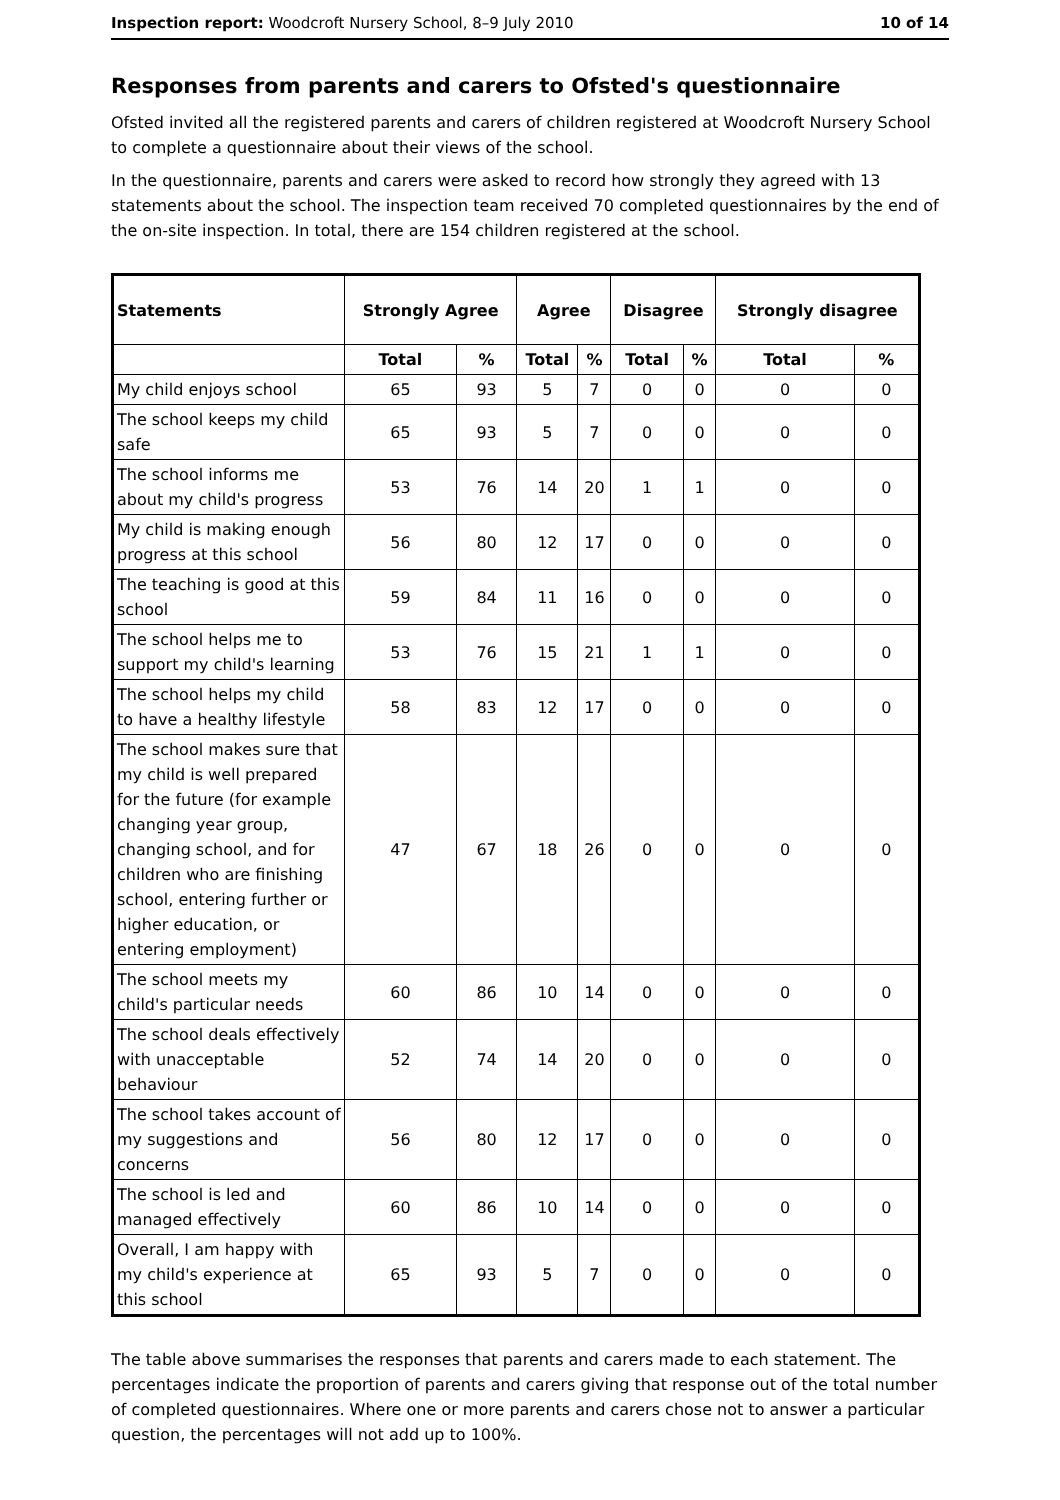Inspection report: Woodcroft Nursery School, 8–9 July 2010 10 of 14
Responses from parents and carers to Ofsted's questionnaire
Ofsted invited all the registered parents and carers of children registered at Woodcroft Nursery School to complete a questionnaire about their views of the school.
In the questionnaire, parents and carers were asked to record how strongly they agreed with 13 statements about the school. The inspection team received 70 completed questionnaires by the end of the on-site inspection. In total, there are 154 children registered at the school.
| Statements | Strongly Agree | | Agree | | Disagree | | Strongly disagree | |
| --- | --- | --- | --- | --- | --- | --- | --- | --- |
| | Total | % | Total | % | Total | % | Total | % |
| My child enjoys school | 65 | 93 | 5 | 7 | 0 | 0 | 0 | 0 |
| The school keeps my child safe | 65 | 93 | 5 | 7 | 0 | 0 | 0 | 0 |
| The school informs me about my child's progress | 53 | 76 | 14 | 20 | 1 | 1 | 0 | 0 |
| My child is making enough progress at this school | 56 | 80 | 12 | 17 | 0 | 0 | 0 | 0 |
| The teaching is good at this school | 59 | 84 | 11 | 16 | 0 | 0 | 0 | 0 |
| The school helps me to support my child's learning | 53 | 76 | 15 | 21 | 1 | 1 | 0 | 0 |
| The school helps my child to have a healthy lifestyle | 58 | 83 | 12 | 17 | 0 | 0 | 0 | 0 |
| The school makes sure that my child is well prepared for the future (for example changing year group, changing school, and for children who are finishing school, entering further or higher education, or entering employment) | 47 | 67 | 18 | 26 | 0 | 0 | 0 | 0 |
| The school meets my child's particular needs | 60 | 86 | 10 | 14 | 0 | 0 | 0 | 0 |
| The school deals effectively with unacceptable behaviour | 52 | 74 | 14 | 20 | 0 | 0 | 0 | 0 |
| The school takes account of my suggestions and concerns | 56 | 80 | 12 | 17 | 0 | 0 | 0 | 0 |
| The school is led and managed effectively | 60 | 86 | 10 | 14 | 0 | 0 | 0 | 0 |
| Overall, I am happy with my child's experience at this school | 65 | 93 | 5 | 7 | 0 | 0 | 0 | 0 |
The table above summarises the responses that parents and carers made to each statement. The percentages indicate the proportion of parents and carers giving that response out of the total number of completed questionnaires. Where one or more parents and carers chose not to answer a particular question, the percentages will not add up to 100%.